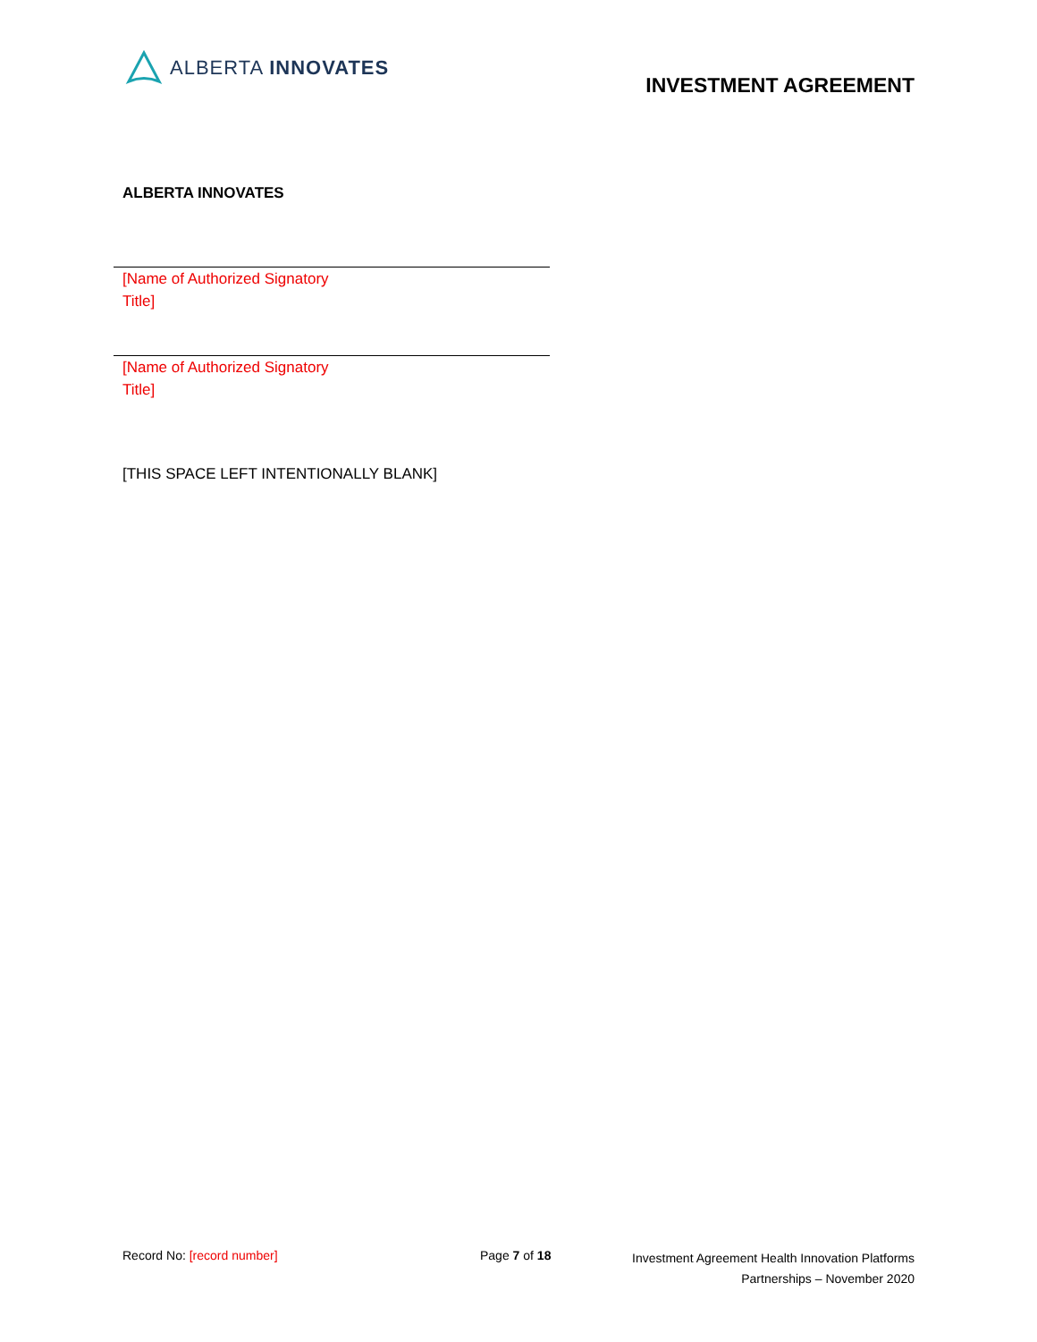ALBERTA INNOVATES
INVESTMENT AGREEMENT
ALBERTA INNOVATES
[Name of Authorized Signatory
Title]
[Name of Authorized Signatory
Title]
[THIS SPACE LEFT INTENTIONALLY BLANK]
Record No: [record number] Page 7 of 18
Investment Agreement Health Innovation Platforms
Partnerships – November 2020